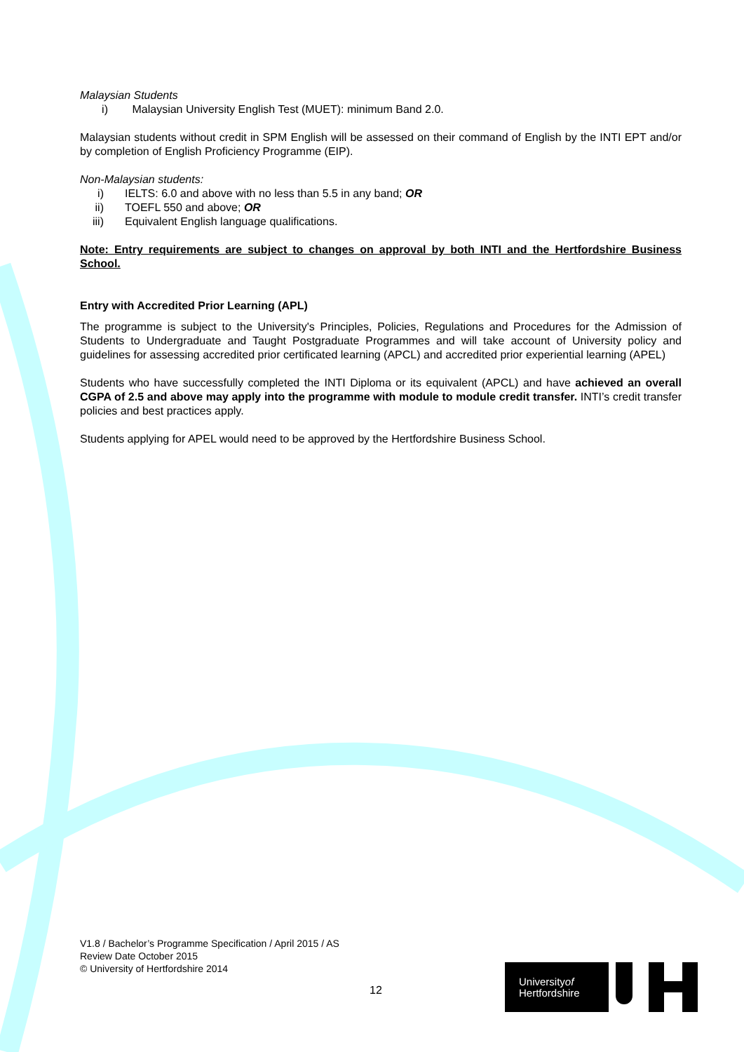Malaysian Students
i) Malaysian University English Test (MUET): minimum Band 2.0.
Malaysian students without credit in SPM English will be assessed on their command of English by the INTI EPT and/or by completion of English Proficiency Programme (EIP).
Non-Malaysian students:
i) IELTS: 6.0 and above with no less than 5.5 in any band; OR
ii) TOEFL 550 and above; OR
iii) Equivalent English language qualifications.
Note: Entry requirements are subject to changes on approval by both INTI and the Hertfordshire Business School.
Entry with Accredited Prior Learning (APL)
The programme is subject to the University's Principles, Policies, Regulations and Procedures for the Admission of Students to Undergraduate and Taught Postgraduate Programmes and will take account of University policy and guidelines for assessing accredited prior certificated learning (APCL) and accredited prior experiential learning (APEL)
Students who have successfully completed the INTI Diploma or its equivalent (APCL) and have achieved an overall CGPA of 2.5 and above may apply into the programme with module to module credit transfer. INTI’s credit transfer policies and best practices apply.
Students applying for APEL would need to be approved by the Hertfordshire Business School.
V1.8 / Bachelor’s Programme Specification / April 2015 / AS
Review Date October 2015
© University of Hertfordshire 2014
12
Universityof
Hertfordshire